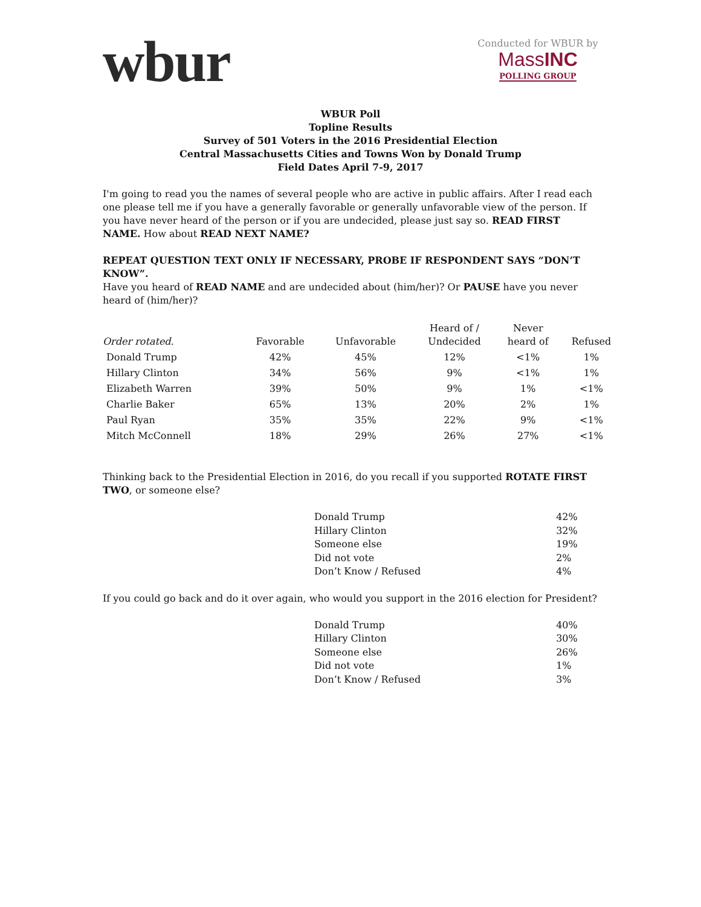wbur
Conducted for WBUR by
MassINC
POLLING GROUP
WBUR Poll
Topline Results
Survey of 501 Voters in the 2016 Presidential Election
Central Massachusetts Cities and Towns Won by Donald Trump
Field Dates April 7-9, 2017
I'm going to read you the names of several people who are active in public affairs. After I read each one please tell me if you have a generally favorable or generally unfavorable view of the person. If you have never heard of the person or if you are undecided, please just say so. READ FIRST NAME. How about READ NEXT NAME?
REPEAT QUESTION TEXT ONLY IF NECESSARY, PROBE IF RESPONDENT SAYS “DON’T KNOW”.
Have you heard of READ NAME and are undecided about (him/her)? Or PAUSE have you never heard of (him/her)?
| Order rotated. | Favorable | Unfavorable | Heard of / Undecided | Never heard of | Refused |
| --- | --- | --- | --- | --- | --- |
| Donald Trump | 42% | 45% | 12% | <1% | 1% |
| Hillary Clinton | 34% | 56% | 9% | <1% | 1% |
| Elizabeth Warren | 39% | 50% | 9% | 1% | <1% |
| Charlie Baker | 65% | 13% | 20% | 2% | 1% |
| Paul Ryan | 35% | 35% | 22% | 9% | <1% |
| Mitch McConnell | 18% | 29% | 26% | 27% | <1% |
Thinking back to the Presidential Election in 2016, do you recall if you supported ROTATE FIRST TWO, or someone else?
| Donald Trump | 42% |
| Hillary Clinton | 32% |
| Someone else | 19% |
| Did not vote | 2% |
| Don’t Know / Refused | 4% |
If you could go back and do it over again, who would you support in the 2016 election for President?
| Donald Trump | 40% |
| Hillary Clinton | 30% |
| Someone else | 26% |
| Did not vote | 1% |
| Don’t Know / Refused | 3% |